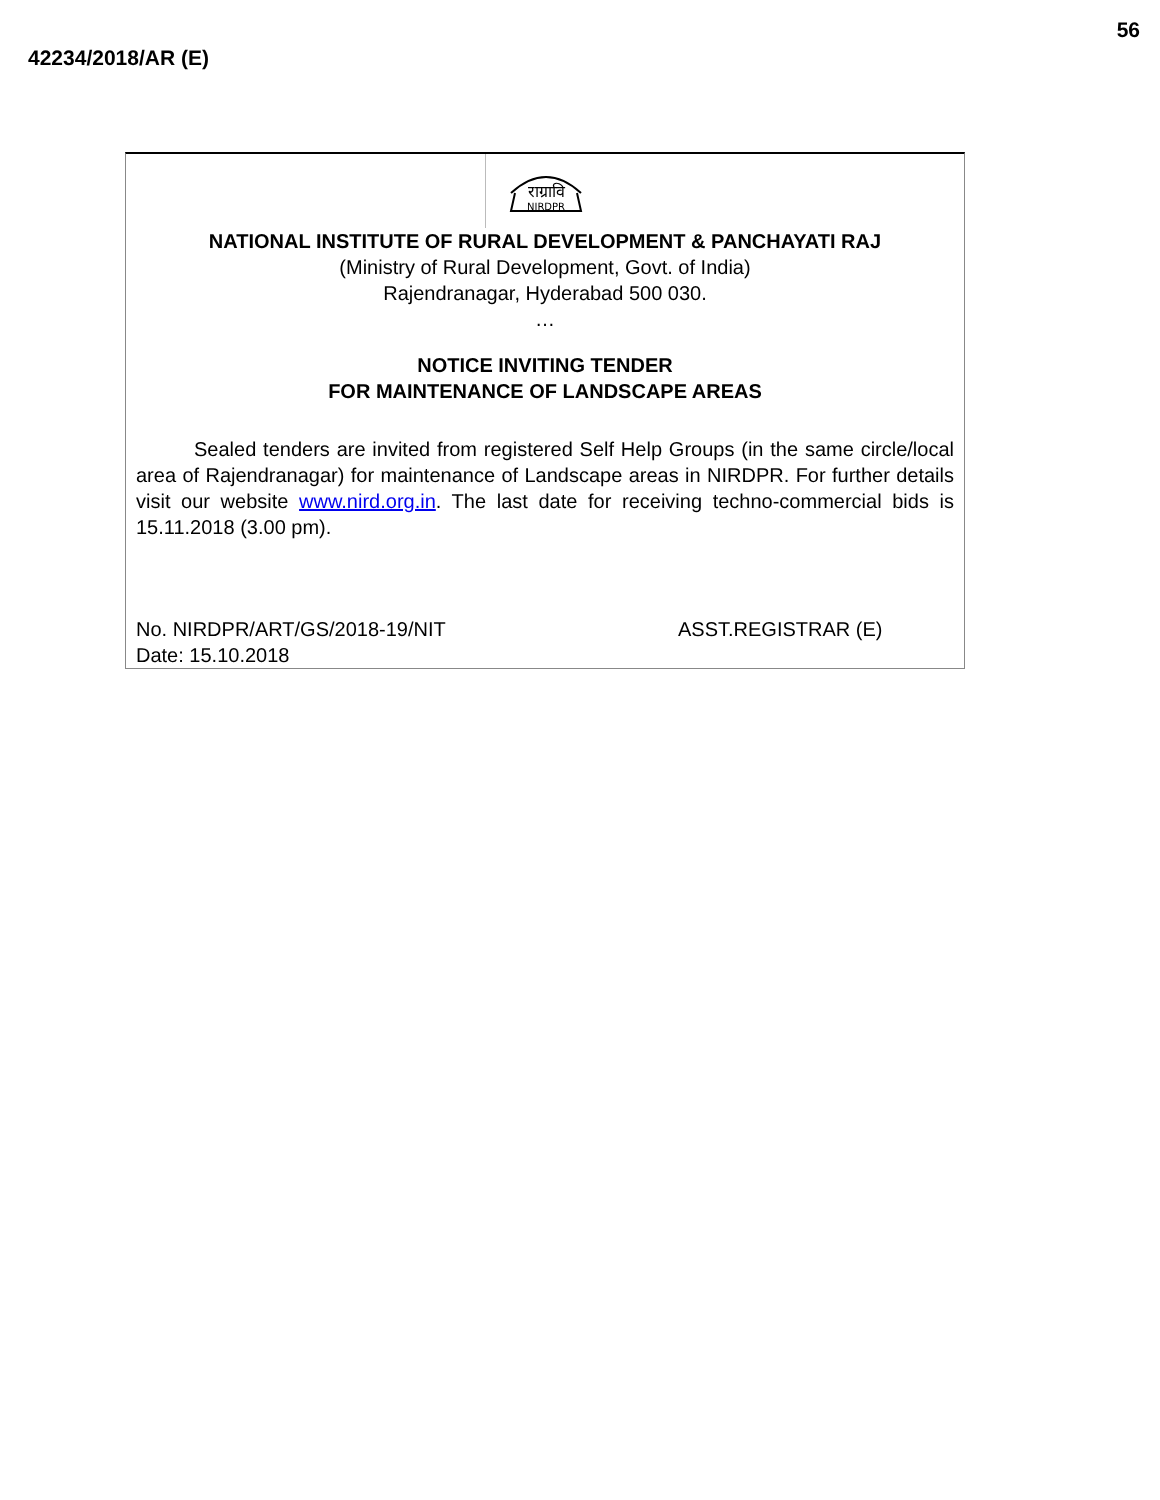42234/2018/AR (E)
56
राग्रावि
NIRDPR
NATIONAL INSTITUTE OF RURAL DEVELOPMENT & PANCHAYATI RAJ
(Ministry of Rural Development, Govt. of India)
Rajendranagar, Hyderabad 500 030.
…
NOTICE INVITING TENDER
FOR MAINTENANCE OF LANDSCAPE AREAS
Sealed tenders are invited from registered Self Help Groups (in the same circle/local area of Rajendranagar) for maintenance of Landscape areas in NIRDPR. For further details visit our website www.nird.org.in. The last date for receiving techno-commercial bids is 15.11.2018 (3.00 pm).
No. NIRDPR/ART/GS/2018-19/NIT
Date: 15.10.2018
ASST.REGISTRAR (E)